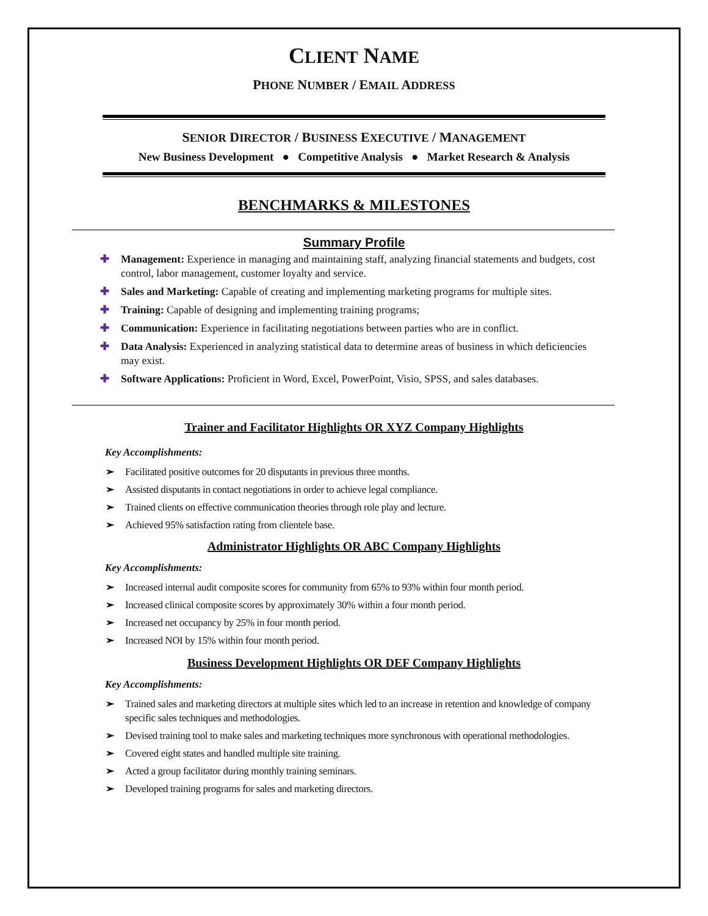CLIENT NAME
PHONE NUMBER / EMAIL ADDRESS
SENIOR DIRECTOR / BUSINESS EXECUTIVE / MANAGEMENT
New Business Development ● Competitive Analysis ● Market Research & Analysis
BENCHMARKS & MILESTONES
Summary Profile
✚ Management: Experience in managing and maintaining staff, analyzing financial statements and budgets, cost control, labor management, customer loyalty and service.
✚ Sales and Marketing: Capable of creating and implementing marketing programs for multiple sites.
✚ Training: Capable of designing and implementing training programs;
✚ Communication: Experience in facilitating negotiations between parties who are in conflict.
✚ Data Analysis: Experienced in analyzing statistical data to determine areas of business in which deficiencies may exist.
✚ Software Applications: Proficient in Word, Excel, PowerPoint, Visio, SPSS, and sales databases.
Trainer and Facilitator Highlights OR XYZ Company Highlights
Key Accomplishments:
➢ Facilitated positive outcomes for 20 disputants in previous three months.
➢ Assisted disputants in contact negotiations in order to achieve legal compliance.
➢ Trained clients on effective communication theories through role play and lecture.
➢ Achieved 95% satisfaction rating from clientele base.
Administrator Highlights OR ABC Company Highlights
Key Accomplishments:
➢ Increased internal audit composite scores for community from 65% to 93% within four month period.
➢ Increased clinical composite scores by approximately 30% within a four month period.
➢ Increased net occupancy by 25% in four month period.
➢ Increased NOI by 15% within four month period.
Business Development Highlights OR DEF Company Highlights
Key Accomplishments:
➢ Trained sales and marketing directors at multiple sites which led to an increase in retention and knowledge of company specific sales techniques and methodologies.
➢ Devised training tool to make sales and marketing techniques more synchronous with operational methodologies.
➢ Covered eight states and handled multiple site training.
➢ Acted a group facilitator during monthly training seminars.
➢ Developed training programs for sales and marketing directors.